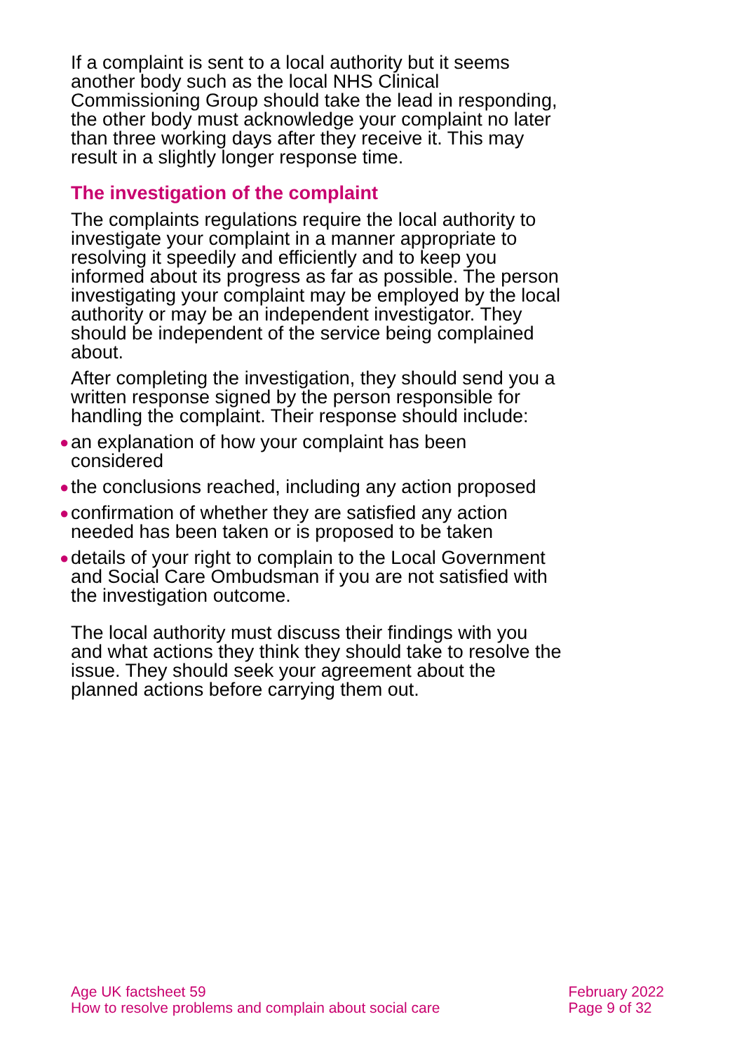If a complaint is sent to a local authority but it seems another body such as the local NHS Clinical Commissioning Group should take the lead in responding, the other body must acknowledge your complaint no later than three working days after they receive it. This may result in a slightly longer response time.
The investigation of the complaint
The complaints regulations require the local authority to investigate your complaint in a manner appropriate to resolving it speedily and efficiently and to keep you informed about its progress as far as possible. The person investigating your complaint may be employed by the local authority or may be an independent investigator. They should be independent of the service being complained about.
After completing the investigation, they should send you a written response signed by the person responsible for handling the complaint. Their response should include:
● an explanation of how your complaint has been considered
● the conclusions reached, including any action proposed
● confirmation of whether they are satisfied any action needed has been taken or is proposed to be taken
● details of your right to complain to the Local Government and Social Care Ombudsman if you are not satisfied with the investigation outcome.
The local authority must discuss their findings with you and what actions they think they should take to resolve the issue. They should seek your agreement about the planned actions before carrying them out.
Age UK factsheet 59
How to resolve problems and complain about social care
February 2022
Page 9 of 32